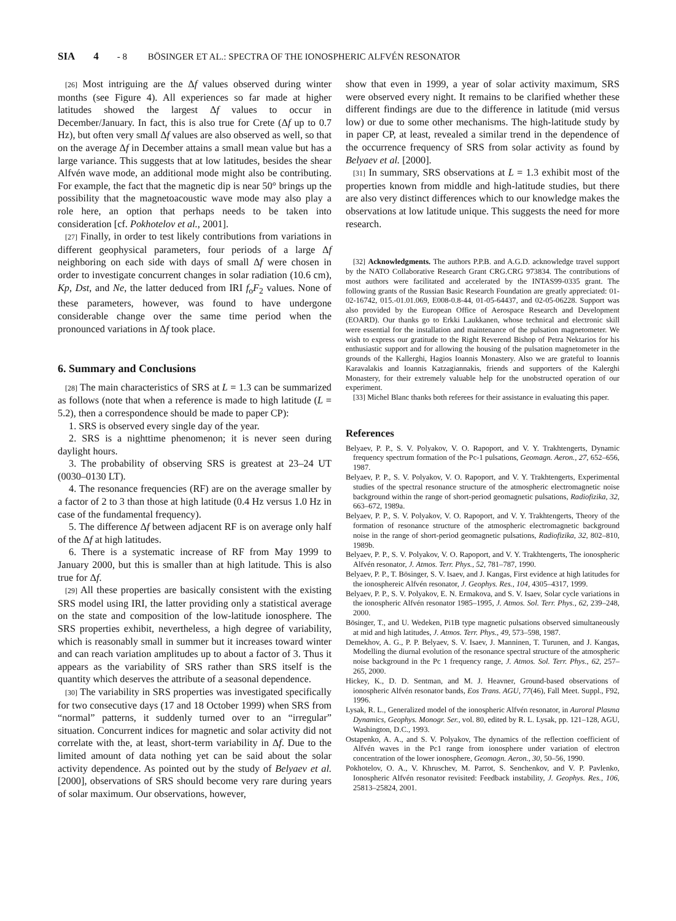SIA 4 - 8 BÖSINGER ET AL.: SPECTRA OF THE IONOSPHERIC ALFVÉN RESONATOR
[26] Most intriguing are the Δf values observed during winter months (see Figure 4). All experiences so far made at higher latitudes showed the largest Δf values to occur in December/January. In fact, this is also true for Crete (Δf up to 0.7 Hz), but often very small Δf values are also observed as well, so that on the average Δf in December attains a small mean value but has a large variance. This suggests that at low latitudes, besides the shear Alfvén wave mode, an additional mode might also be contributing. For example, the fact that the magnetic dip is near 50° brings up the possibility that the magnetoacoustic wave mode may also play a role here, an option that perhaps needs to be taken into consideration [cf. Pokhotelov et al., 2001].
[27] Finally, in order to test likely contributions from variations in different geophysical parameters, four periods of a large Δf neighboring on each side with days of small Δf were chosen in order to investigate concurrent changes in solar radiation (10.6 cm), Kp, Dst, and Ne, the latter deduced from IRI f<sub>o</sub>F<sub>2</sub> values. None of these parameters, however, was found to have undergone considerable change over the same time period when the pronounced variations in Δf took place.
6. Summary and Conclusions
[28] The main characteristics of SRS at L = 1.3 can be summarized as follows (note that when a reference is made to high latitude (L = 5.2), then a correspondence should be made to paper CP):
1. SRS is observed every single day of the year.
2. SRS is a nighttime phenomenon; it is never seen during daylight hours.
3. The probability of observing SRS is greatest at 23–24 UT (0030–0130 LT).
4. The resonance frequencies (RF) are on the average smaller by a factor of 2 to 3 than those at high latitude (0.4 Hz versus 1.0 Hz in case of the fundamental frequency).
5. The difference Δf between adjacent RF is on average only half of the Δf at high latitudes.
6. There is a systematic increase of RF from May 1999 to January 2000, but this is smaller than at high latitude. This is also true for Δf.
[29] All these properties are basically consistent with the existing SRS model using IRI, the latter providing only a statistical average on the state and composition of the low-latitude ionosphere. The SRS properties exhibit, nevertheless, a high degree of variability, which is reasonably small in summer but it increases toward winter and can reach variation amplitudes up to about a factor of 3. Thus it appears as the variability of SRS rather than SRS itself is the quantity which deserves the attribute of a seasonal dependence.
[30] The variability in SRS properties was investigated specifically for two consecutive days (17 and 18 October 1999) when SRS from “normal” patterns, it suddenly turned over to an “irregular” situation. Concurrent indices for magnetic and solar activity did not correlate with the, at least, short-term variability in Δf. Due to the limited amount of data nothing yet can be said about the solar activity dependence. As pointed out by the study of Belyaev et al. [2000], observations of SRS should become very rare during years of solar maximum. Our observations, however,
show that even in 1999, a year of solar activity maximum, SRS were observed every night. It remains to be clarified whether these different findings are due to the difference in latitude (mid versus low) or due to some other mechanisms. The high-latitude study by in paper CP, at least, revealed a similar trend in the dependence of the occurrence frequency of SRS from solar activity as found by Belyaev et al. [2000].
[31] In summary, SRS observations at L = 1.3 exhibit most of the properties known from middle and high-latitude studies, but there are also very distinct differences which to our knowledge makes the observations at low latitude unique. This suggests the need for more research.
[32] Acknowledgments. The authors P.P.B. and A.G.D. acknowledge travel support by the NATO Collaborative Research Grant CRG.CRG 973834. The contributions of most authors were facilitated and accelerated by the INTAS99-0335 grant. The following grants of the Russian Basic Research Foundation are greatly appreciated: 01-02-16742, 015.-01.01.069, E008-0.8-44, 01-05-64437, and 02-05-06228. Support was also provided by the European Office of Aerospace Research and Development (EOARD). Our thanks go to Erkki Laukkanen, whose technical and electronic skill were essential for the installation and maintenance of the pulsation magnetometer. We wish to express our gratitude to the Right Reverend Bishop of Petra Nektarios for his enthusiastic support and for allowing the housing of the pulsation magnetometer in the grounds of the Kallerghi, Hagios Ioannis Monastery. Also we are grateful to Ioannis Karavalakis and Ioannis Katzagiannakis, friends and supporters of the Kalerghi Monastery, for their extremely valuable help for the unobstructed operation of our experiment.
[33] Michel Blanc thanks both referees for their assistance in evaluating this paper.
References
Belyaev, P. P., S. V. Polyakov, V. O. Rapoport, and V. Y. Trakhtengerts, Dynamic frequency spectrum formation of the Pc-1 pulsations, Geomagn. Aeron., 27, 652–656, 1987.
Belyaev, P. P., S. V. Polyakov, V. O. Rapoport, and V. Y. Trakhtengerts, Experimental studies of the spectral resonance structure of the atmospheric electromagnetic noise background within the range of short-period geomagnetic pulsations, Radiofizika, 32, 663–672, 1989a.
Belyaev, P. P., S. V. Polyakov, V. O. Rapoport, and V. Y. Trakhtengerts, Theory of the formation of resonance structure of the atmospheric electromagnetic background noise in the range of short-period geomagnetic pulsations, Radiofizika, 32, 802–810, 1989b.
Belyaev, P. P., S. V. Polyakov, V. O. Rapoport, and V. Y. Trakhtengerts, The ionospheric Alfvén resonator, J. Atmos. Terr. Phys., 52, 781–787, 1990.
Belyaev, P. P., T. Bösinger, S. V. Isaev, and J. Kangas, First evidence at high latitudes for the ionosphereic Alfvén resonator, J. Geophys. Res., 104, 4305–4317, 1999.
Belyaev, P. P., S. V. Polyakov, E. N. Ermakova, and S. V. Isaev, Solar cycle variations in the ionospheric Alfvén resonator 1985–1995, J. Atmos. Sol. Terr. Phys., 62, 239–248, 2000.
Bösinger, T., and U. Wedeken, Pi1B type magnetic pulsations observed simultaneously at mid and high latitudes, J. Atmos. Terr. Phys., 49, 573–598, 1987.
Demekhov, A. G., P. P. Belyaev, S. V. Isaev, J. Manninen, T. Turunen, and J. Kangas, Modelling the diurnal evolution of the resonance spectral structure of the atmospheric noise background in the Pc 1 frequency range, J. Atmos. Sol. Terr. Phys., 62, 257–265, 2000.
Hickey, K., D. D. Sentman, and M. J. Heavner, Ground-based observations of ionospheric Alfvén resonator bands, Eos Trans. AGU, 77(46), Fall Meet. Suppl., F92, 1996.
Lysak, R. L., Generalized model of the ionospheric Alfvén resonator, in Auroral Plasma Dynamics, Geophys. Monogr. Ser., vol. 80, edited by R. L. Lysak, pp. 121–128, AGU, Washington, D.C., 1993.
Ostapenko, A. A., and S. V. Polyakov, The dynamics of the reflection coefficient of Alfvén waves in the Pc1 range from ionosphere under variation of electron concentration of the lower ionosphere, Geomagn. Aeron., 30, 50–56, 1990.
Pokhotelov, O. A., V. Khruschev, M. Parrot, S. Senchenkov, and V. P. Pavlenko, Ionospheric Alfvén resonator revisited: Feedback instability, J. Geophys. Res., 106, 25813–25824, 2001.